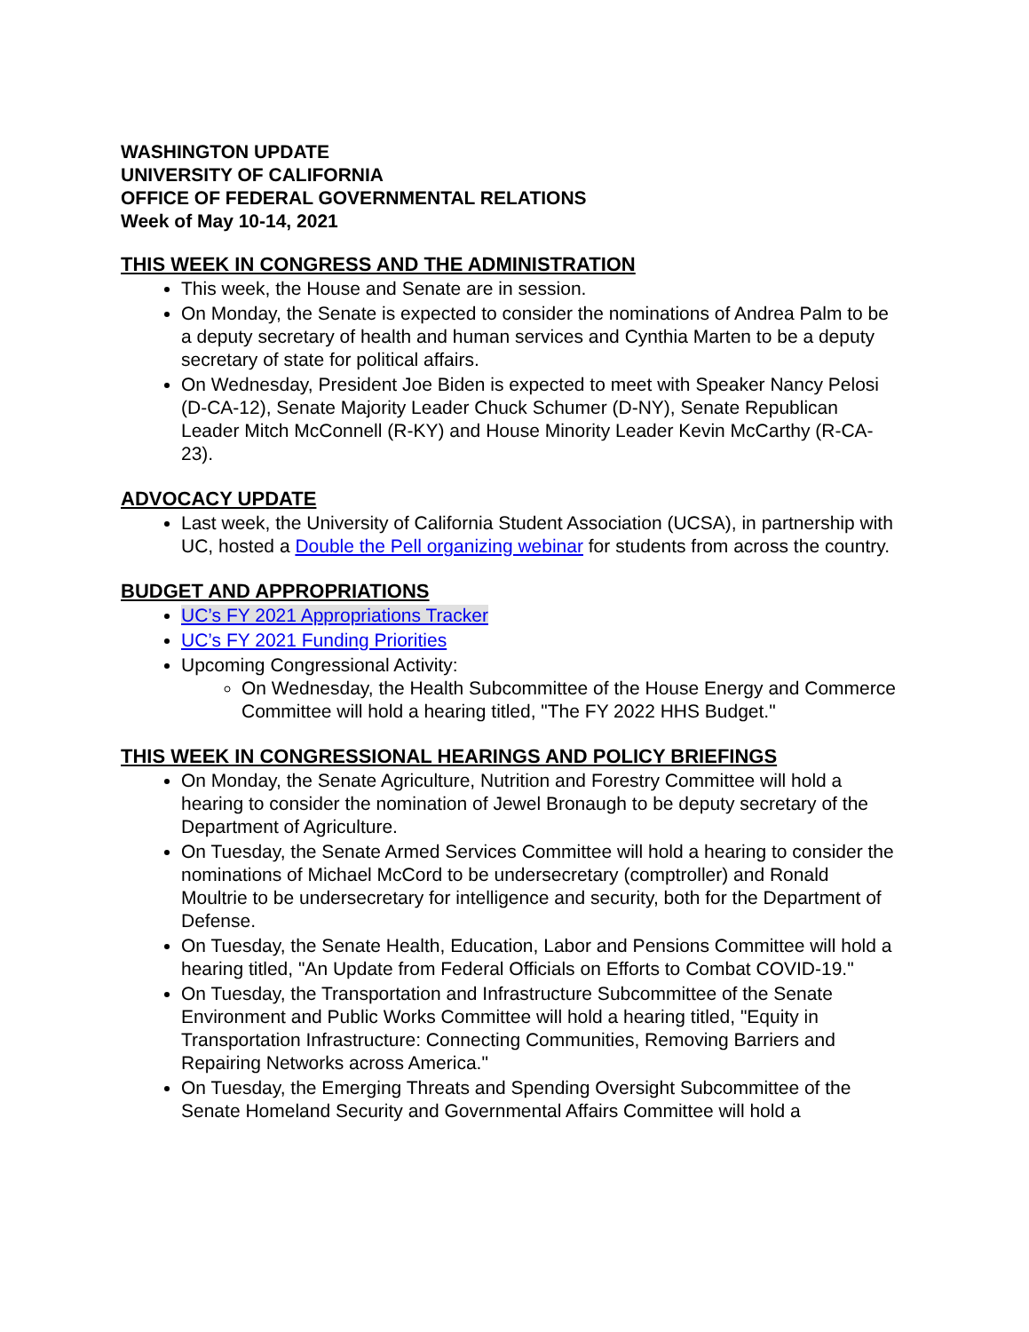WASHINGTON UPDATE
UNIVERSITY OF CALIFORNIA
OFFICE OF FEDERAL GOVERNMENTAL RELATIONS
Week of May 10-14, 2021
THIS WEEK IN CONGRESS AND THE ADMINISTRATION
This week, the House and Senate are in session.
On Monday, the Senate is expected to consider the nominations of Andrea Palm to be a deputy secretary of health and human services and Cynthia Marten to be a deputy secretary of state for political affairs.
On Wednesday, President Joe Biden is expected to meet with Speaker Nancy Pelosi (D-CA-12), Senate Majority Leader Chuck Schumer (D-NY), Senate Republican Leader Mitch McConnell (R-KY) and House Minority Leader Kevin McCarthy (R-CA-23).
ADVOCACY UPDATE
Last week, the University of California Student Association (UCSA), in partnership with UC, hosted a Double the Pell organizing webinar for students from across the country.
BUDGET AND APPROPRIATIONS
UC’s FY 2021 Appropriations Tracker
UC’s FY 2021 Funding Priorities
Upcoming Congressional Activity:
On Wednesday, the Health Subcommittee of the House Energy and Commerce Committee will hold a hearing titled, "The FY 2022 HHS Budget."
THIS WEEK IN CONGRESSIONAL HEARINGS AND POLICY BRIEFINGS
On Monday, the Senate Agriculture, Nutrition and Forestry Committee will hold a hearing to consider the nomination of Jewel Bronaugh to be deputy secretary of the Department of Agriculture.
On Tuesday, the Senate Armed Services Committee will hold a hearing to consider the nominations of Michael McCord to be undersecretary (comptroller) and Ronald Moultrie to be undersecretary for intelligence and security, both for the Department of Defense.
On Tuesday, the Senate Health, Education, Labor and Pensions Committee will hold a hearing titled, "An Update from Federal Officials on Efforts to Combat COVID-19."
On Tuesday, the Transportation and Infrastructure Subcommittee of the Senate Environment and Public Works Committee will hold a hearing titled, "Equity in Transportation Infrastructure: Connecting Communities, Removing Barriers and Repairing Networks across America."
On Tuesday, the Emerging Threats and Spending Oversight Subcommittee of the Senate Homeland Security and Governmental Affairs Committee will hold a